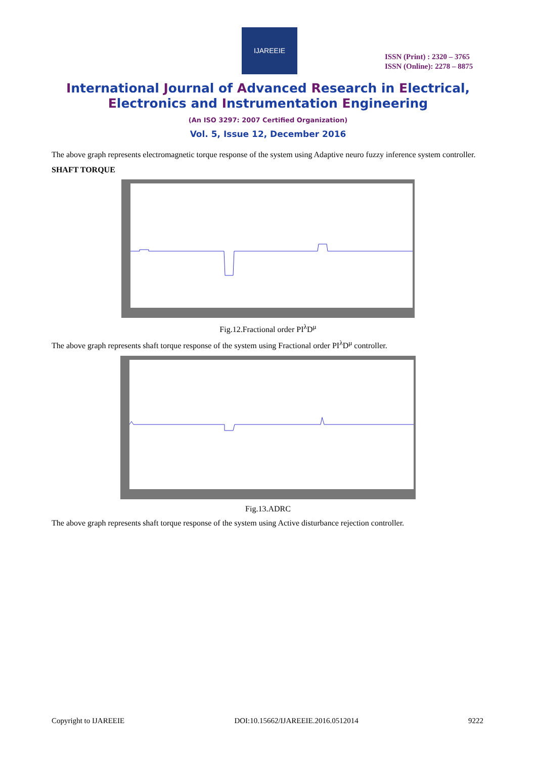IJAREEIE
ISSN (Print) : 2320 – 3765
ISSN (Online): 2278 – 8875
International Journal of Advanced Research in Electrical,
Electronics and Instrumentation Engineering
(An ISO 3297: 2007 Certified Organization)
Vol. 5, Issue 12, December 2016
The above graph represents electromagnetic torque response of the system using Adaptive neuro fuzzy inference system controller.
SHAFT TORQUE
Fig.12.Fractional order PI<sup>λ</sup>D<sup>μ</sup>
The above graph represents shaft torque response of the system using Fractional order PI<sup>λ</sup>D<sup>μ</sup> controller.
Fig.13.ADRC
The above graph represents shaft torque response of the system using Active disturbance rejection controller.
Copyright to IJAREEIE DOI:10.15662/IJAREEIE.2016.0512014 9222